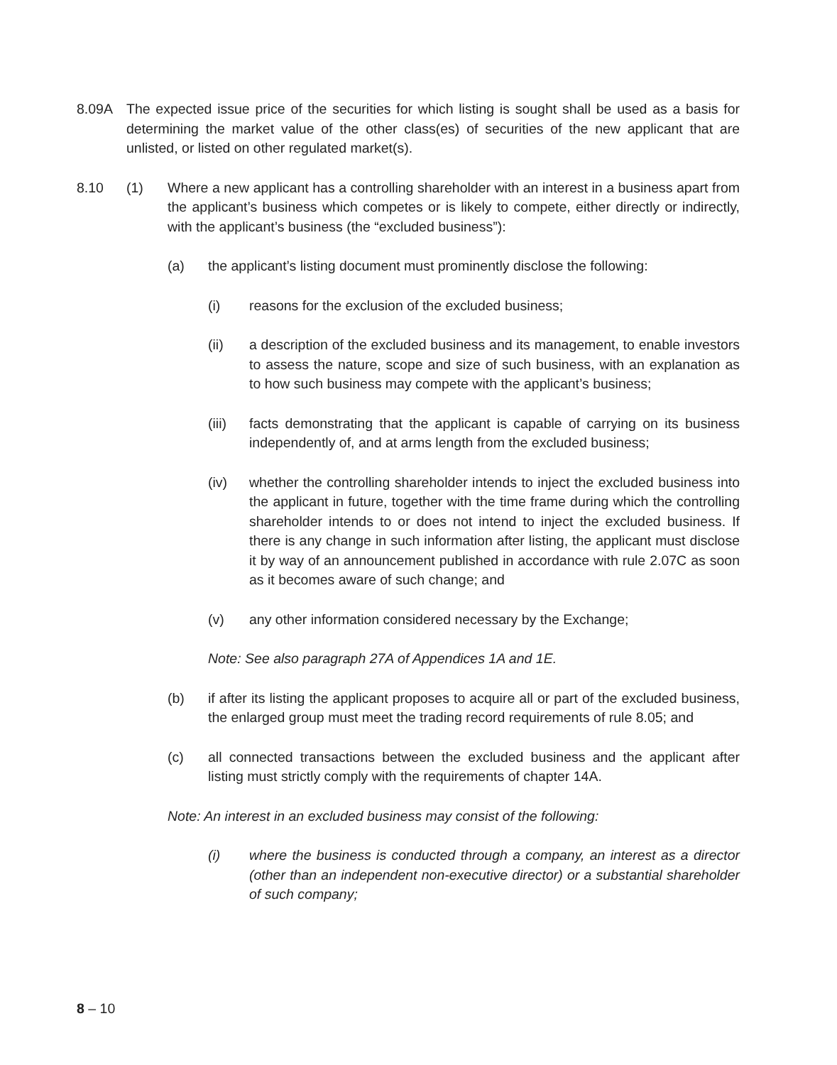8.09A The expected issue price of the securities for which listing is sought shall be used as a basis for determining the market value of the other class(es) of securities of the new applicant that are unlisted, or listed on other regulated market(s).
8.10 (1) Where a new applicant has a controlling shareholder with an interest in a business apart from the applicant’s business which competes or is likely to compete, either directly or indirectly, with the applicant’s business (the “excluded business”):
(a) the applicant’s listing document must prominently disclose the following:
(i) reasons for the exclusion of the excluded business;
(ii) a description of the excluded business and its management, to enable investors to assess the nature, scope and size of such business, with an explanation as to how such business may compete with the applicant’s business;
(iii)
facts demonstrating that the applicant is capable of carrying on its business independently of, and at arms length from the excluded business;
(iv) whether the controlling shareholder intends to inject the excluded business into the applicant in future, together with the time frame during which the controlling shareholder intends to or does not intend to inject the excluded business. If there is any change in such information after listing, the applicant must disclose it by way of an announcement published in accordance with rule 2.07C as soon as it becomes aware of such change; and
(v) any other information considered necessary by the Exchange;
Note: See also paragraph 27A of Appendices 1A and 1E.
(b) if after its listing the applicant proposes to acquire all or part of the excluded business, the enlarged group must meet the trading record requirements of rule 8.05; and
(c) all connected transactions between the excluded business and the applicant after listing must strictly comply with the requirements of chapter 14A.
Note: An interest in an excluded business may consist of the following:
(i) where the business is conducted through a company, an interest as a director (other than an independent non-executive director) or a substantial shareholder of such company;
8 – 10